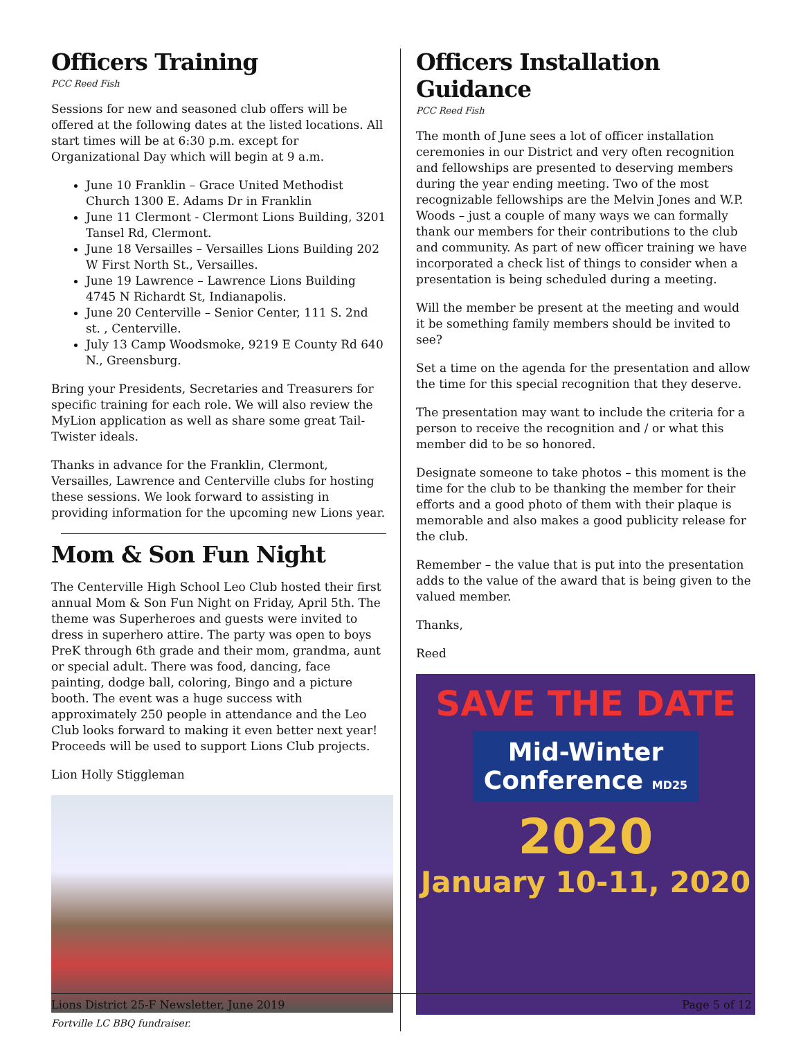Officers Training
PCC Reed Fish
Sessions for new and seasoned club offers will be offered at the following dates at the listed locations. All start times will be at 6:30 p.m. except for Organizational Day which will begin at 9 a.m.
June 10 Franklin – Grace United Methodist Church 1300 E. Adams Dr in Franklin
June 11 Clermont - Clermont Lions Building, 3201 Tansel Rd, Clermont.
June 18 Versailles – Versailles Lions Building 202 W First North St., Versailles.
June 19 Lawrence – Lawrence Lions Building 4745 N Richardt St, Indianapolis.
June 20 Centerville – Senior Center, 111 S. 2nd st. , Centerville.
July 13 Camp Woodsmoke, 9219 E County Rd 640 N., Greensburg.
Bring your Presidents, Secretaries and Treasurers for specific training for each role. We will also review the MyLion application as well as share some great Tail-Twister ideals.
Thanks in advance for the Franklin, Clermont, Versailles, Lawrence and Centerville clubs for hosting these sessions. We look forward to assisting in providing information for the upcoming new Lions year.
Mom & Son Fun Night
The Centerville High School Leo Club hosted their first annual Mom & Son Fun Night on Friday, April 5th. The theme was Superheroes and guests were invited to dress in superhero attire. The party was open to boys PreK through 6th grade and their mom, grandma, aunt or special adult. There was food, dancing, face painting, dodge ball, coloring, Bingo and a picture booth. The event was a huge success with approximately 250 people in attendance and the Leo Club looks forward to making it even better next year! Proceeds will be used to support Lions Club projects.
Lion Holly Stiggleman
Fortville LC BBQ fundraiser.
Officers Installation Guidance
PCC Reed Fish
The month of June sees a lot of officer installation ceremonies in our District and very often recognition and fellowships are presented to deserving members during the year ending meeting. Two of the most recognizable fellowships are the Melvin Jones and W.P. Woods – just a couple of many ways we can formally thank our members for their contributions to the club and community. As part of new officer training we have incorporated a check list of things to consider when a presentation is being scheduled during a meeting.
Will the member be present at the meeting and would it be something family members should be invited to see?
Set a time on the agenda for the presentation and allow the time for this special recognition that they deserve.
The presentation may want to include the criteria for a person to receive the recognition and / or what this member did to be so honored.
Designate someone to take photos – this moment is the time for the club to be thanking the member for their efforts and a good photo of them with their plaque is memorable and also makes a good publicity release for the club.
Remember – the value that is put into the presentation adds to the value of the award that is being given to the valued member.
Thanks,
Reed
SAVE THE DATE
Mid-Winter
Conference MD25
2020
January 10-11, 2020
Lions District 25-F Newsletter, June 2019 Page 5 of 12